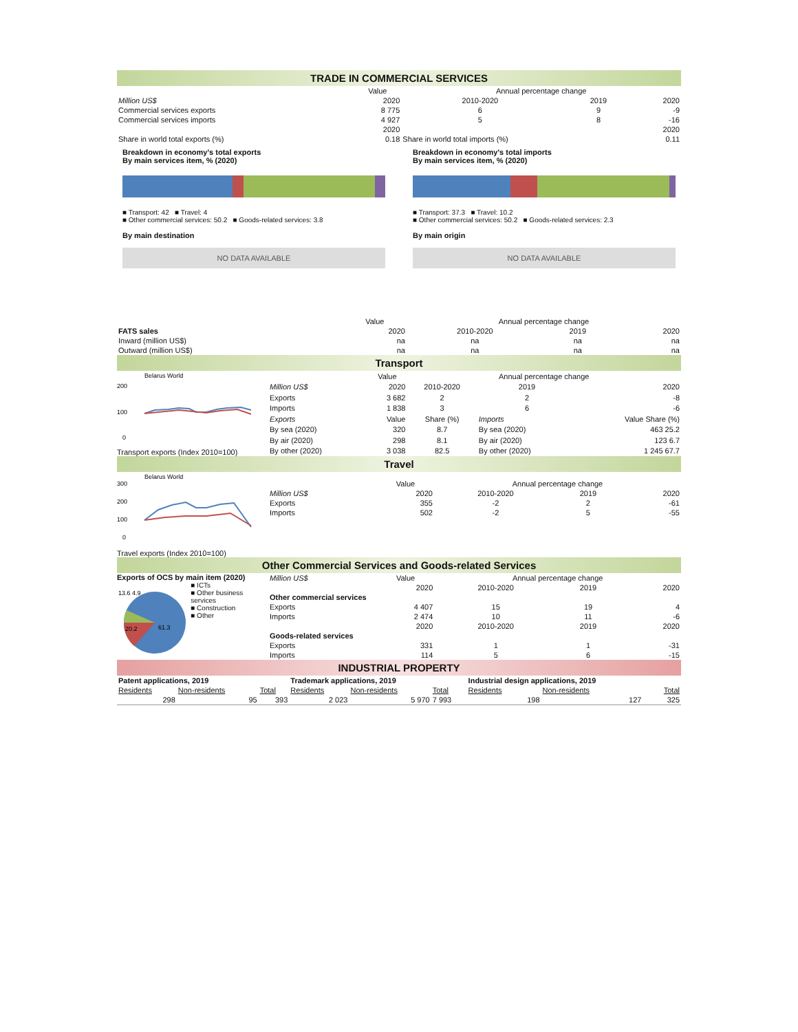TRADE IN COMMERCIAL SERVICES
| | Value | Annual percentage change | | |
| Million US$ | 2020 | 2010-2020 | 2019 | 2020 |
| Commercial services exports | 8 775 | 6 | 9 | -9 |
| Commercial services imports | 4 927 | 5 | 8 | -16 |
| | 2020 | | | 2020 |
| Share in world total exports (%) | 0.18 | Share in world total imports (%) | | 0.11 |
Breakdown in economy's total exports
By main services item, % (2020)
■ Transport: 42 ■ Travel: 4
■ Other commercial services: 50.2 ■ Goods-related services: 3.8
By main destination
NO DATA AVAILABLE
Breakdown in economy's total imports
By main services item, % (2020)
■ Transport: 37.3 ■ Travel: 10.2
■ Other commercial services: 50.2 ■ Goods-related services: 2.3
By main origin
NO DATA AVAILABLE
| | Value | Annual percentage change | | |
| FATS sales | 2020 | 2010-2020 | 2019 | 2020 |
| Inward (million US$) | na | na | na | na |
| Outward (million US$) | na | na | na | na |
Transport
Belarus World
200
100
0
Transport exports (Index 2010=100)
| | Value | Annual percentage change | | |
| Million US$ | 2020 | 2010-2020 | 2019 | 2020 |
| Exports | 3 682 | 2 | 2 | -8 |
| Imports | 1 838 | 3 | 6 | -6 |
| Exports | Value | Share (%) | Imports | Value Share (%) |
| By sea (2020) | 320 | 8.7 | By sea (2020) | 463 25.2 |
| By air (2020) | 298 | 8.1 | By air (2020) | 123 6.7 |
| By other (2020) | 3 038 | 82.5 | By other (2020) | 1 245 67.7 |
Travel
Belarus World
300
200
100
0
Travel exports (Index 2010=100)
| | Value | Annual percentage change | | |
| Million US$ | 2020 | 2010-2020 | 2019 | 2020 |
| Exports | 355 | -2 | 2 | -61 |
| Imports | 502 | -2 | 5 | -55 |
Other Commercial Services and Goods-related Services
Exports of OCS by main item (2020)
13.6 4.9
20.2
61.3
■ ICTs
■ Other business services
■ Construction
■ Other
| Million US$ | Value | Annual percentage change | | |
| | 2020 | 2010-2020 | 2019 | 2020 |
| Other commercial services | | | | |
| Exports | 4 407 | 15 | 19 | 4 |
| Imports | 2 474 | 10 | 11 | -6 |
| | 2020 | 2010-2020 | 2019 | 2020 |
| Goods-related services | | | | |
| Exports | 331 | 1 | 1 | -31 |
| Imports | 114 | 5 | 6 | -15 |
INDUSTRIAL PROPERTY
| Patent applications, 2019 | | | Trademark applications, 2019 | | | Industrial design applications, 2019 | | |
| Residents | Non-residents | Total | Residents | Non-residents | Total | Residents | Non-residents | Total |
| 298 | 95 | 393 | 2 023 | 5 970 | 7 993 | 198 | 127 | 325 |